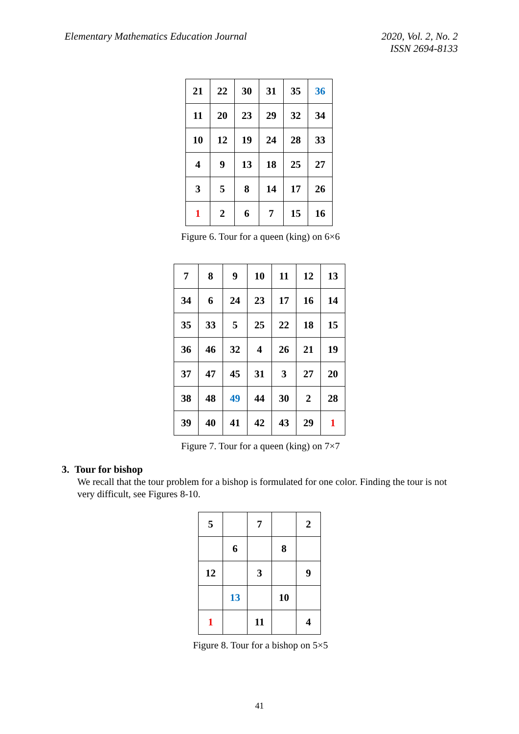Elementary Mathematics Education Journal
2020, Vol. 2, No. 2
ISSN 2694-8133
| 21 | 22 | 30 | 31 | 35 | 36 |
| 11 | 20 | 23 | 29 | 32 | 34 |
| 10 | 12 | 19 | 24 | 28 | 33 |
| 4 | 9 | 13 | 18 | 25 | 27 |
| 3 | 5 | 8 | 14 | 17 | 26 |
| 1 | 2 | 6 | 7 | 15 | 16 |
Figure 6. Tour for a queen (king) on 6×6
| 7 | 8 | 9 | 10 | 11 | 12 | 13 |
| 34 | 6 | 24 | 23 | 17 | 16 | 14 |
| 35 | 33 | 5 | 25 | 22 | 18 | 15 |
| 36 | 46 | 32 | 4 | 26 | 21 | 19 |
| 37 | 47 | 45 | 31 | 3 | 27 | 20 |
| 38 | 48 | 49 | 44 | 30 | 2 | 28 |
| 39 | 40 | 41 | 42 | 43 | 29 | 1 |
Figure 7. Tour for a queen (king) on 7×7
3. Tour for bishop
We recall that the tour problem for a bishop is formulated for one color. Finding the tour is not very difficult, see Figures 8-10.
| 5 | | 7 | | 2 |
| | 6 | | 8 | |
| 12 | | 3 | | 9 |
| | 13 | | 10 | |
| 1 | | 11 | | 4 |
Figure 8. Tour for a bishop on 5×5
41